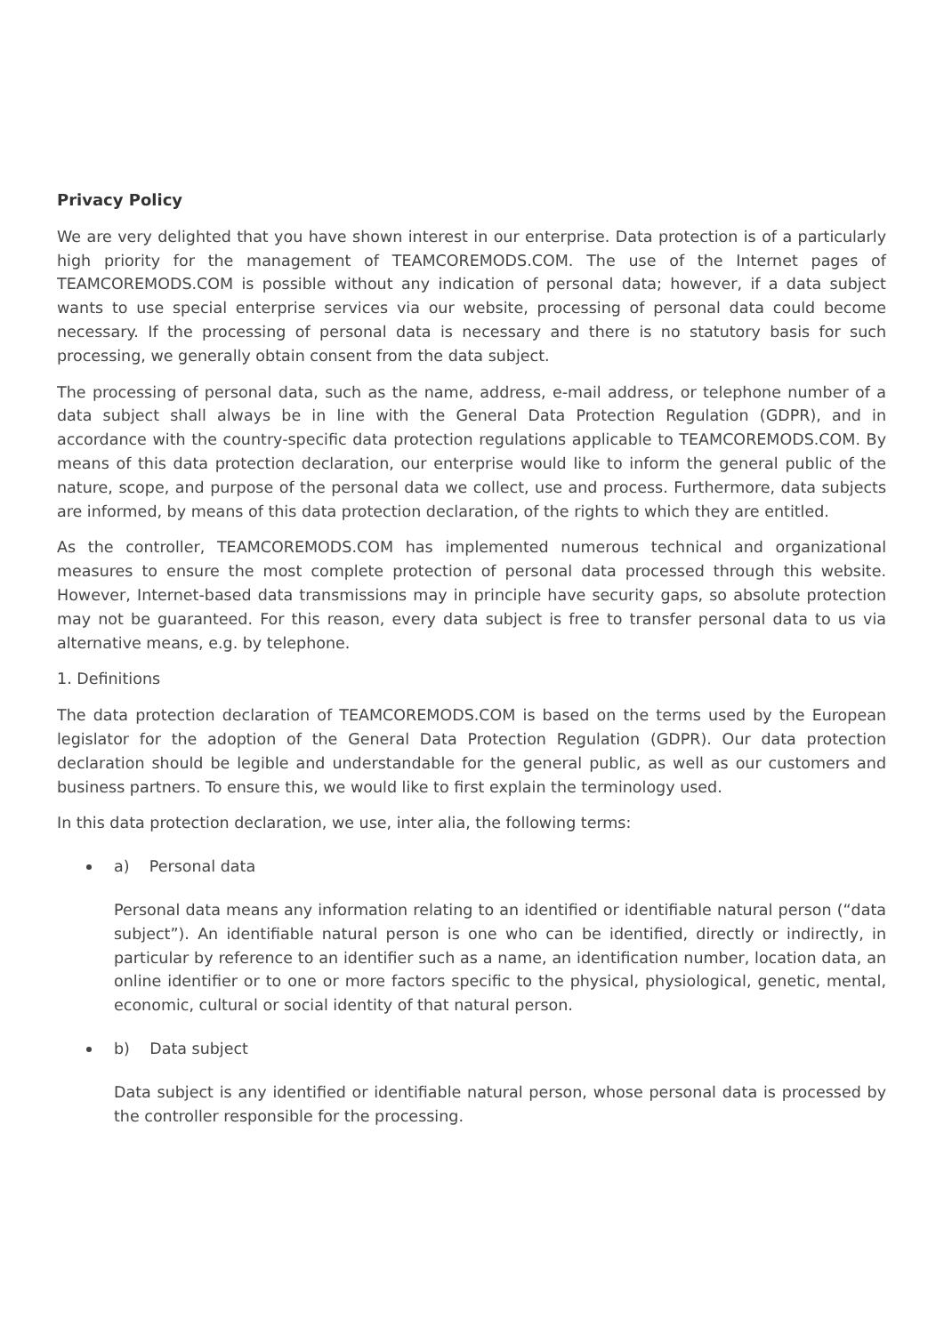Privacy Policy
We are very delighted that you have shown interest in our enterprise. Data protection is of a particularly high priority for the management of TEAMCOREMODS.COM. The use of the Internet pages of TEAMCOREMODS.COM is possible without any indication of personal data; however, if a data subject wants to use special enterprise services via our website, processing of personal data could become necessary. If the processing of personal data is necessary and there is no statutory basis for such processing, we generally obtain consent from the data subject.
The processing of personal data, such as the name, address, e-mail address, or telephone number of a data subject shall always be in line with the General Data Protection Regulation (GDPR), and in accordance with the country-specific data protection regulations applicable to TEAMCOREMODS.COM. By means of this data protection declaration, our enterprise would like to inform the general public of the nature, scope, and purpose of the personal data we collect, use and process. Furthermore, data subjects are informed, by means of this data protection declaration, of the rights to which they are entitled.
As the controller, TEAMCOREMODS.COM has implemented numerous technical and organizational measures to ensure the most complete protection of personal data processed through this website. However, Internet-based data transmissions may in principle have security gaps, so absolute protection may not be guaranteed. For this reason, every data subject is free to transfer personal data to us via alternative means, e.g. by telephone.
1. Definitions
The data protection declaration of TEAMCOREMODS.COM is based on the terms used by the European legislator for the adoption of the General Data Protection Regulation (GDPR). Our data protection declaration should be legible and understandable for the general public, as well as our customers and business partners. To ensure this, we would like to first explain the terminology used.
In this data protection declaration, we use, inter alia, the following terms:
a) Personal data
Personal data means any information relating to an identified or identifiable natural person (“data subject”). An identifiable natural person is one who can be identified, directly or indirectly, in particular by reference to an identifier such as a name, an identification number, location data, an online identifier or to one or more factors specific to the physical, physiological, genetic, mental, economic, cultural or social identity of that natural person.
b) Data subject
Data subject is any identified or identifiable natural person, whose personal data is processed by the controller responsible for the processing.